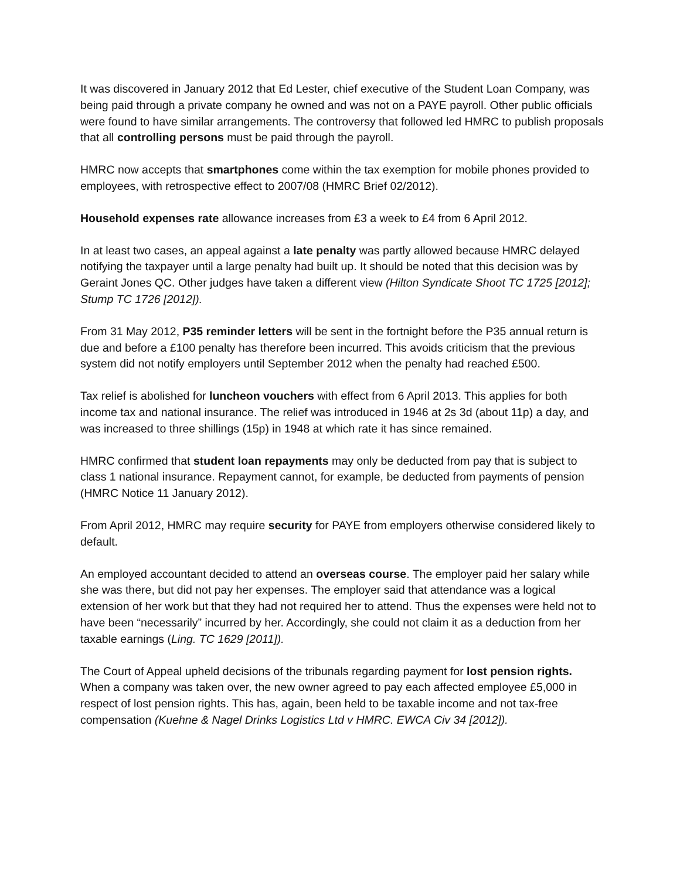It was discovered in January 2012 that Ed Lester, chief executive of the Student Loan Company, was being paid through a private company he owned and was not on a PAYE payroll. Other public officials were found to have similar arrangements. The controversy that followed led HMRC to publish proposals that all controlling persons must be paid through the payroll.
HMRC now accepts that smartphones come within the tax exemption for mobile phones provided to employees, with retrospective effect to 2007/08 (HMRC Brief 02/2012).
Household expenses rate allowance increases from £3 a week to £4 from 6 April 2012.
In at least two cases, an appeal against a late penalty was partly allowed because HMRC delayed notifying the taxpayer until a large penalty had built up. It should be noted that this decision was by Geraint Jones QC. Other judges have taken a different view (Hilton Syndicate Shoot TC 1725 [2012]; Stump TC 1726 [2012]).
From 31 May 2012, P35 reminder letters will be sent in the fortnight before the P35 annual return is due and before a £100 penalty has therefore been incurred. This avoids criticism that the previous system did not notify employers until September 2012 when the penalty had reached £500.
Tax relief is abolished for luncheon vouchers with effect from 6 April 2013. This applies for both income tax and national insurance. The relief was introduced in 1946 at 2s 3d (about 11p) a day, and was increased to three shillings (15p) in 1948 at which rate it has since remained.
HMRC confirmed that student loan repayments may only be deducted from pay that is subject to class 1 national insurance. Repayment cannot, for example, be deducted from payments of pension (HMRC Notice 11 January 2012).
From April 2012, HMRC may require security for PAYE from employers otherwise considered likely to default.
An employed accountant decided to attend an overseas course. The employer paid her salary while she was there, but did not pay her expenses. The employer said that attendance was a logical extension of her work but that they had not required her to attend. Thus the expenses were held not to have been “necessarily” incurred by her. Accordingly, she could not claim it as a deduction from her taxable earnings (Ling. TC 1629 [2011]).
The Court of Appeal upheld decisions of the tribunals regarding payment for lost pension rights. When a company was taken over, the new owner agreed to pay each affected employee £5,000 in respect of lost pension rights. This has, again, been held to be taxable income and not tax-free compensation (Kuehne & Nagel Drinks Logistics Ltd v HMRC. EWCA Civ 34 [2012]).